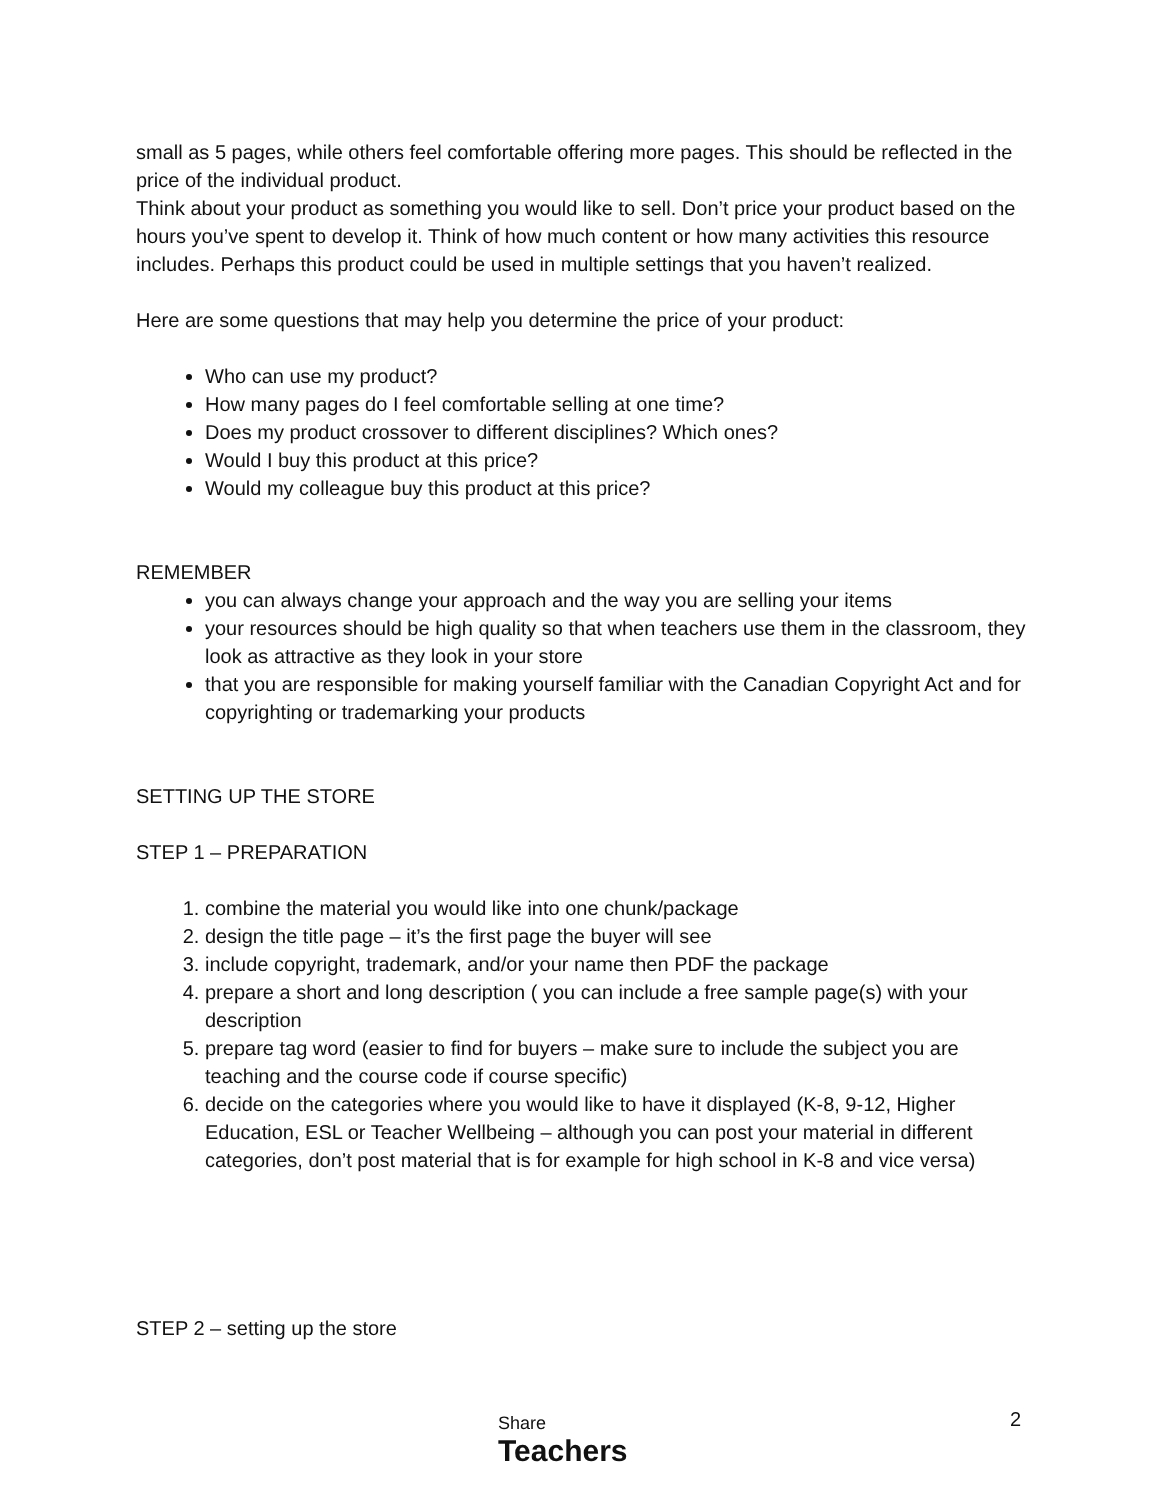small as 5 pages, while others feel comfortable offering more pages. This should be reflected in the price of the individual product.
Think about your product as something you would like to sell. Don’t price your product based on the hours you’ve spent to develop it. Think of how much content or how many activities this resource includes. Perhaps this product could be used in multiple settings that you haven’t realized.
Here are some questions that may help you determine the price of your product:
Who can use my product?
How many pages do I feel comfortable selling at one time?
Does my product crossover to different disciplines? Which ones?
Would I buy this product at this price?
Would my colleague buy this product at this price?
REMEMBER
you can always change your approach and the way you are selling your items
your resources should be high quality so that when teachers use them in the classroom, they look as attractive as they look in your store
that you are responsible for making yourself familiar with the Canadian Copyright Act and for copyrighting or trademarking your products
SETTING UP THE STORE
STEP 1 – PREPARATION
1. combine the material you would like into one chunk/package
2. design the title page – it’s the first page the buyer will see
3. include copyright, trademark, and/or your name then PDF the package
4. prepare a short and long description ( you can include a free sample page(s) with your description
5. prepare tag word (easier to find for buyers – make sure to include the subject you are teaching and the course code if course specific)
6. decide on the categories where you would like to have it displayed (K-8, 9-12, Higher Education, ESL or Teacher Wellbeing – although you can post your material in different categories, don’t post material that is for example for high school in K-8 and vice versa)
STEP 2 – setting up the store
Share
Teachers
2